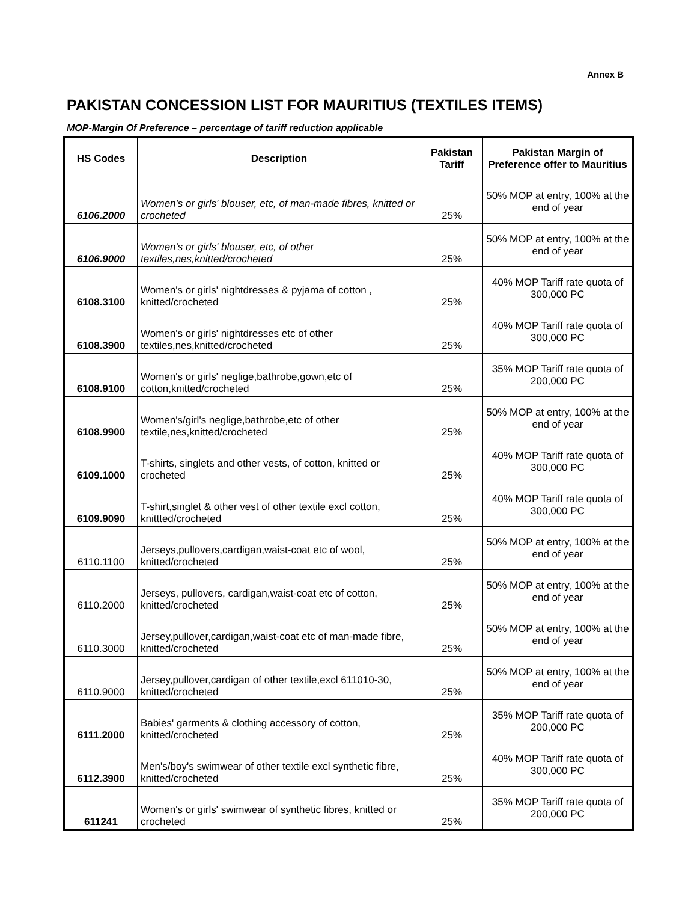Annex B
PAKISTAN CONCESSION LIST FOR MAURITIUS (TEXTILES ITEMS)
MOP-Margin Of Preference – percentage of tariff reduction applicable
| HS Codes | Description | Pakistan Tariff | Pakistan Margin of Preference offer to Mauritius |
| --- | --- | --- | --- |
| 6106.2000 | Women's or girls' blouser, etc, of man-made fibres, knitted or crocheted | 25% | 50% MOP at entry, 100% at the end of year |
| 6106.9000 | Women's or girls' blouser, etc, of other textiles,nes,knitted/crocheted | 25% | 50% MOP at entry, 100% at the end of year |
| 6108.3100 | Women's or girls' nightdresses & pyjama of cotton , knitted/crocheted | 25% | 40% MOP Tariff rate quota of 300,000 PC |
| 6108.3900 | Women's or girls' nightdresses etc of other textiles,nes,knitted/crocheted | 25% | 40% MOP Tariff rate quota of 300,000 PC |
| 6108.9100 | Women's or girls' neglige,bathrobe,gown,etc of cotton,knitted/crocheted | 25% | 35% MOP Tariff rate quota of 200,000 PC |
| 6108.9900 | Women's/girl's neglige,bathrobe,etc of other textile,nes,knitted/crocheted | 25% | 50% MOP at entry, 100% at the end of year |
| 6109.1000 | T-shirts, singlets and other vests, of cotton, knitted or crocheted | 25% | 40% MOP Tariff rate quota of 300,000 PC |
| 6109.9090 | T-shirt,singlet & other vest of other textile excl cotton, knittted/crocheted | 25% | 40% MOP Tariff rate quota of 300,000 PC |
| 6110.1100 | Jerseys,pullovers,cardigan,waist-coat etc of wool, knitted/crocheted | 25% | 50% MOP at entry, 100% at the end of year |
| 6110.2000 | Jerseys, pullovers, cardigan,waist-coat etc of cotton, knitted/crocheted | 25% | 50% MOP at entry, 100% at the end of year |
| 6110.3000 | Jersey,pullover,cardigan,waist-coat etc of man-made fibre, knitted/crocheted | 25% | 50% MOP at entry, 100% at the end of year |
| 6110.9000 | Jersey,pullover,cardigan of other textile,excl 611010-30, knitted/crocheted | 25% | 50% MOP at entry, 100% at the end of year |
| 6111.2000 | Babies' garments & clothing accessory of cotton, knitted/crocheted | 25% | 35% MOP Tariff rate quota of 200,000 PC |
| 6112.3900 | Men's/boy's swimwear of other textile excl synthetic fibre, knitted/crocheted | 25% | 40% MOP Tariff rate quota of 300,000 PC |
| 611241 | Women's or girls' swimwear of synthetic fibres, knitted or crocheted | 25% | 35% MOP Tariff rate quota of 200,000 PC |